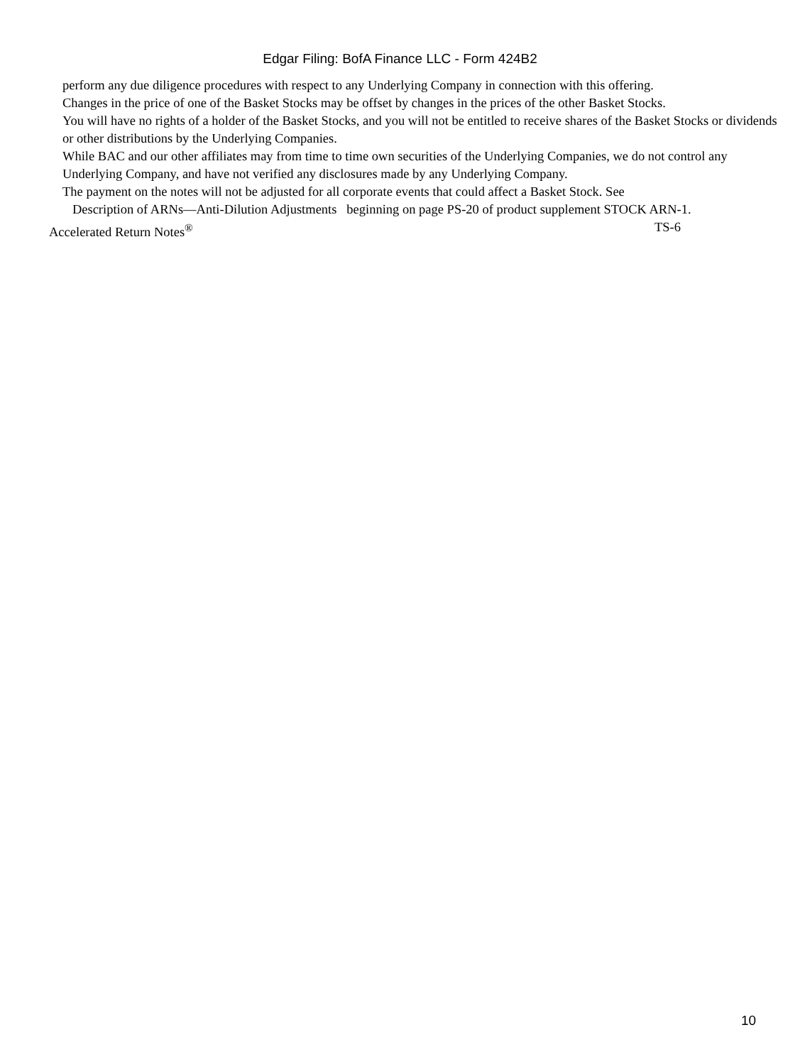Edgar Filing: BofA Finance LLC - Form 424B2
perform any due diligence procedures with respect to any Underlying Company in connection with this offering.
Changes in the price of one of the Basket Stocks may be offset by changes in the prices of the other Basket Stocks.
You will have no rights of a holder of the Basket Stocks, and you will not be entitled to receive shares of the Basket Stocks or dividends or other distributions by the Underlying Companies.
While BAC and our other affiliates may from time to time own securities of the Underlying Companies, we do not control any Underlying Company, and have not verified any disclosures made by any Underlying Company.
The payment on the notes will not be adjusted for all corporate events that could affect a Basket Stock. See
Description of ARNs—Anti-Dilution Adjustments beginning on page PS-20 of product supplement STOCK ARN-1.
Accelerated Return Notes<sup>®</sup> TS-6
10